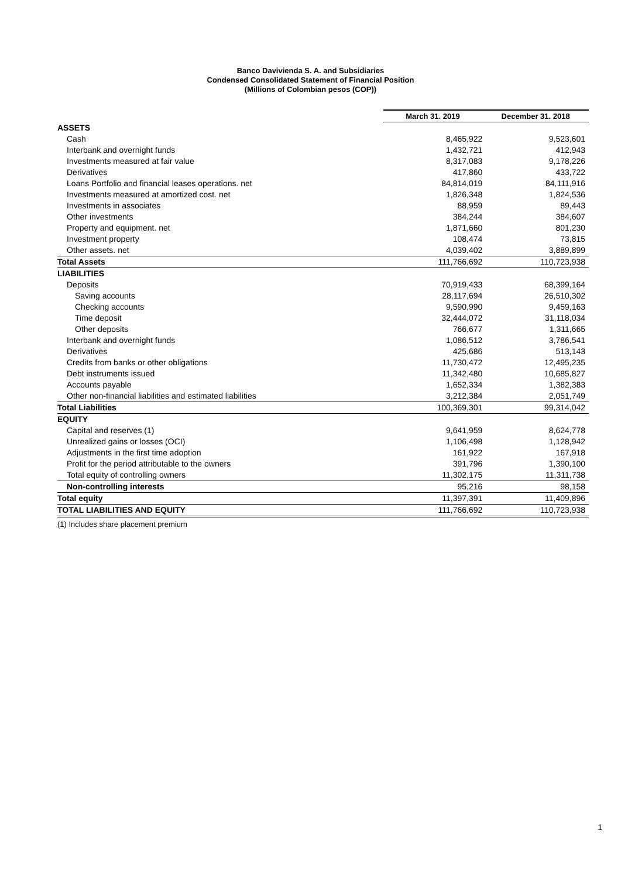Banco Davivienda S. A. and Subsidiaries
Condensed Consolidated Statement of Financial Position
(Millions of Colombian pesos (COP))
| | March 31. 2019 | December 31. 2018 |
| ASSETS | | |
| Cash | 8,465,922 | 9,523,601 |
| Interbank and overnight funds | 1,432,721 | 412,943 |
| Investments measured at fair value | 8,317,083 | 9,178,226 |
| Derivatives | 417,860 | 433,722 |
| Loans Portfolio and financial leases operations. net | 84,814,019 | 84,111,916 |
| Investments measured at amortized cost. net | 1,826,348 | 1,824,536 |
| Investments in associates | 88,959 | 89,443 |
| Other investments | 384,244 | 384,607 |
| Property and equipment. net | 1,871,660 | 801,230 |
| Investment property | 108,474 | 73,815 |
| Other assets. net | 4,039,402 | 3,889,899 |
| Total Assets | 111,766,692 | 110,723,938 |
| LIABILITIES | | |
| Deposits | 70,919,433 | 68,399,164 |
| Saving accounts | 28,117,694 | 26,510,302 |
| Checking accounts | 9,590,990 | 9,459,163 |
| Time deposit | 32,444,072 | 31,118,034 |
| Other deposits | 766,677 | 1,311,665 |
| Interbank and overnight funds | 1,086,512 | 3,786,541 |
| Derivatives | 425,686 | 513,143 |
| Credits from banks or other obligations | 11,730,472 | 12,495,235 |
| Debt instruments issued | 11,342,480 | 10,685,827 |
| Accounts payable | 1,652,334 | 1,382,383 |
| Other non-financial liabilities and estimated liabilities | 3,212,384 | 2,051,749 |
| Total Liabilities | 100,369,301 | 99,314,042 |
| EQUITY | | |
| Capital and reserves (1) | 9,641,959 | 8,624,778 |
| Unrealized gains or losses (OCI) | 1,106,498 | 1,128,942 |
| Adjustments in the first time adoption | 161,922 | 167,918 |
| Profit for the period attributable to the owners | 391,796 | 1,390,100 |
| Total equity of controlling owners | 11,302,175 | 11,311,738 |
| Non-controlling interests | 95,216 | 98,158 |
| Total equity | 11,397,391 | 11,409,896 |
| TOTAL LIABILITIES AND EQUITY | 111,766,692 | 110,723,938 |
(1) Includes share placement premium
1